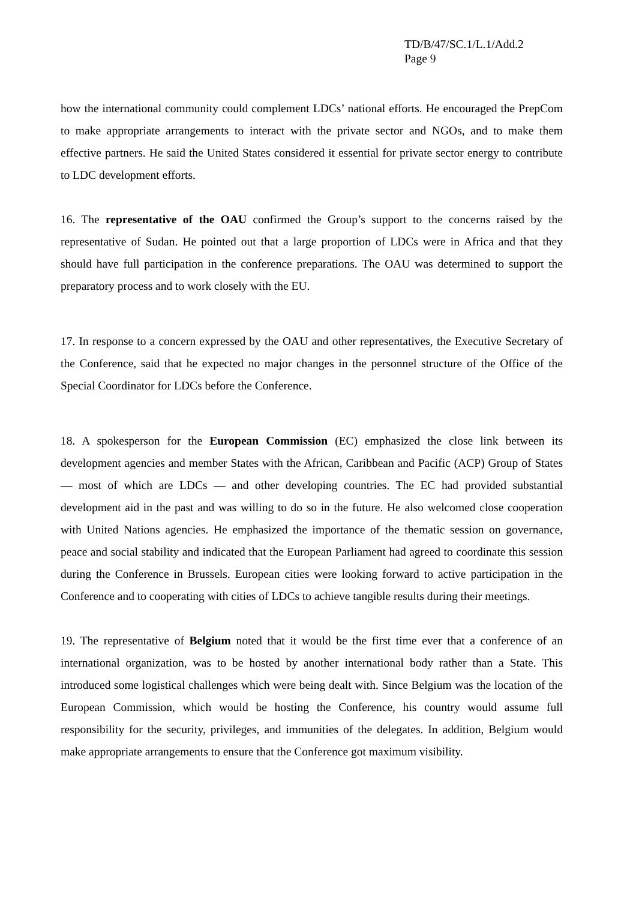TD/B/47/SC.1/L.1/Add.2
Page 9
how the international community could complement LDCs’ national efforts. He encouraged the PrepCom to make appropriate arrangements to interact with the private sector and NGOs, and to make them effective partners. He said the United States considered it essential for private sector energy to contribute to LDC development efforts.
16. The representative of the OAU confirmed the Group’s support to the concerns raised by the representative of Sudan. He pointed out that a large proportion of LDCs were in Africa and that they should have full participation in the conference preparations. The OAU was determined to support the preparatory process and to work closely with the EU.
17. In response to a concern expressed by the OAU and other representatives, the Executive Secretary of the Conference, said that he expected no major changes in the personnel structure of the Office of the Special Coordinator for LDCs before the Conference.
18. A spokesperson for the European Commission (EC) emphasized the close link between its development agencies and member States with the African, Caribbean and Pacific (ACP) Group of States — most of which are LDCs — and other developing countries. The EC had provided substantial development aid in the past and was willing to do so in the future. He also welcomed close cooperation with United Nations agencies. He emphasized the importance of the thematic session on governance, peace and social stability and indicated that the European Parliament had agreed to coordinate this session during the Conference in Brussels. European cities were looking forward to active participation in the Conference and to cooperating with cities of LDCs to achieve tangible results during their meetings.
19. The representative of Belgium noted that it would be the first time ever that a conference of an international organization, was to be hosted by another international body rather than a State. This introduced some logistical challenges which were being dealt with. Since Belgium was the location of the European Commission, which would be hosting the Conference, his country would assume full responsibility for the security, privileges, and immunities of the delegates. In addition, Belgium would make appropriate arrangements to ensure that the Conference got maximum visibility.